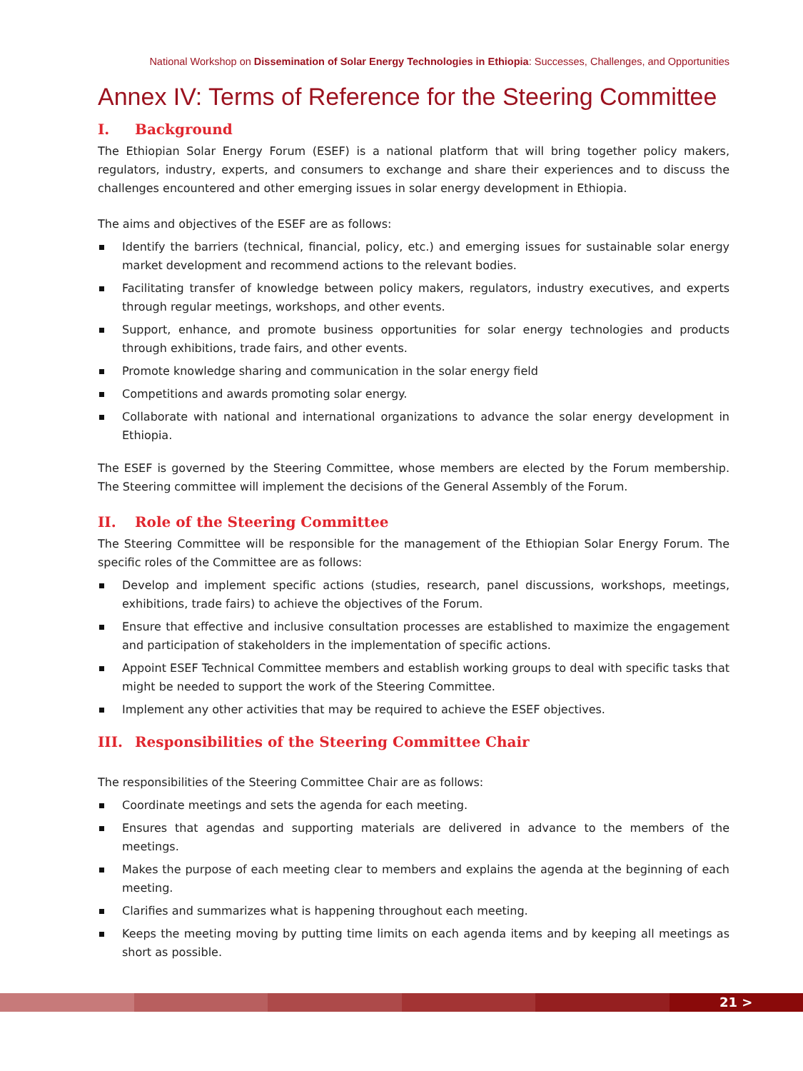National Workshop on Dissemination of Solar Energy Technologies in Ethiopia: Successes, Challenges, and Opportunities
Annex IV: Terms of Reference for the Steering Committee
I. Background
The Ethiopian Solar Energy Forum (ESEF) is a national platform that will bring together policy makers, regulators, industry, experts, and consumers to exchange and share their experiences and to discuss the challenges encountered and other emerging issues in solar energy development in Ethiopia.
The aims and objectives of the ESEF are as follows:
Identify the barriers (technical, financial, policy, etc.) and emerging issues for sustainable solar energy market development and recommend actions to the relevant bodies.
Facilitating transfer of knowledge between policy makers, regulators, industry executives, and experts through regular meetings, workshops, and other events.
Support, enhance, and promote business opportunities for solar energy technologies and products through exhibitions, trade fairs, and other events.
Promote knowledge sharing and communication in the solar energy field
Competitions and awards promoting solar energy.
Collaborate with national and international organizations to advance the solar energy development in Ethiopia.
The ESEF is governed by the Steering Committee, whose members are elected by the Forum membership. The Steering committee will implement the decisions of the General Assembly of the Forum.
II. Role of the Steering Committee
The Steering Committee will be responsible for the management of the Ethiopian Solar Energy Forum. The specific roles of the Committee are as follows:
Develop and implement specific actions (studies, research, panel discussions, workshops, meetings, exhibitions, trade fairs) to achieve the objectives of the Forum.
Ensure that effective and inclusive consultation processes are established to maximize the engagement and participation of stakeholders in the implementation of specific actions.
Appoint ESEF Technical Committee members and establish working groups to deal with specific tasks that might be needed to support the work of the Steering Committee.
Implement any other activities that may be required to achieve the ESEF objectives.
III. Responsibilities of the Steering Committee Chair
The responsibilities of the Steering Committee Chair are as follows:
Coordinate meetings and sets the agenda for each meeting.
Ensures that agendas and supporting materials are delivered in advance to the members of the meetings.
Makes the purpose of each meeting clear to members and explains the agenda at the beginning of each meeting.
Clarifies and summarizes what is happening throughout each meeting.
Keeps the meeting moving by putting time limits on each agenda items and by keeping all meetings as short as possible.
21 >